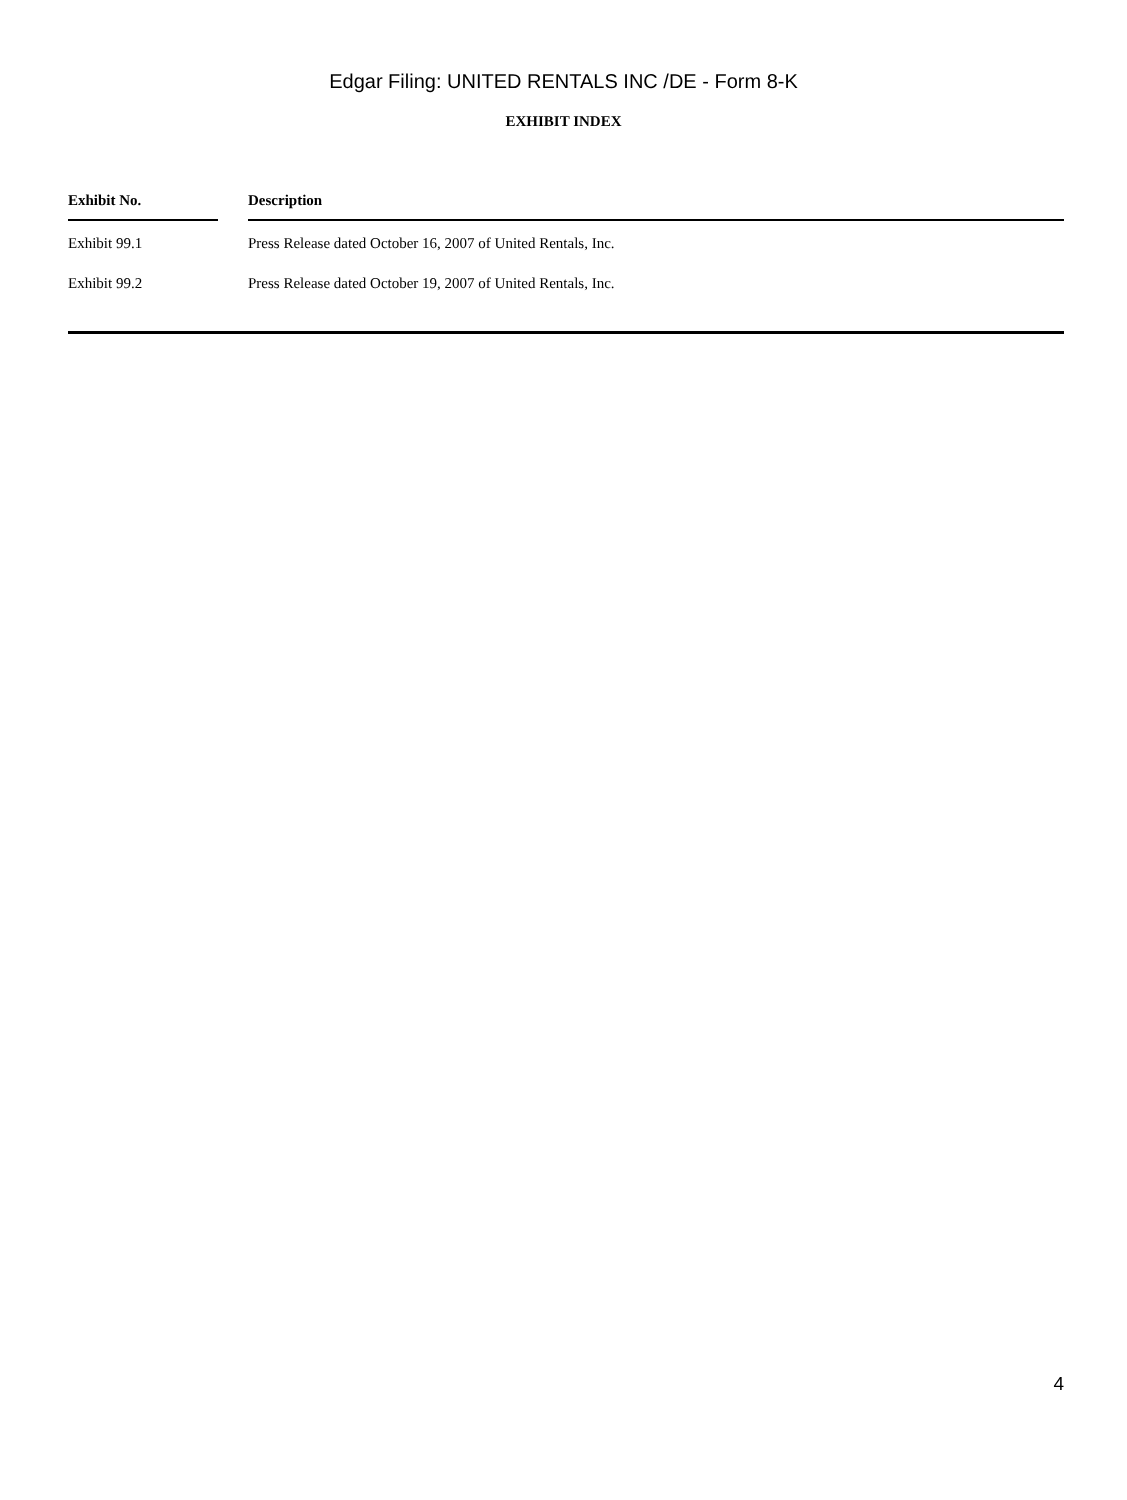Edgar Filing: UNITED RENTALS INC /DE - Form 8-K
EXHIBIT INDEX
| Exhibit No. | | Description |
| --- | --- | --- |
| Exhibit 99.1 | | Press Release dated October 16, 2007 of United Rentals, Inc. |
| Exhibit 99.2 | | Press Release dated October 19, 2007 of United Rentals, Inc. |
4